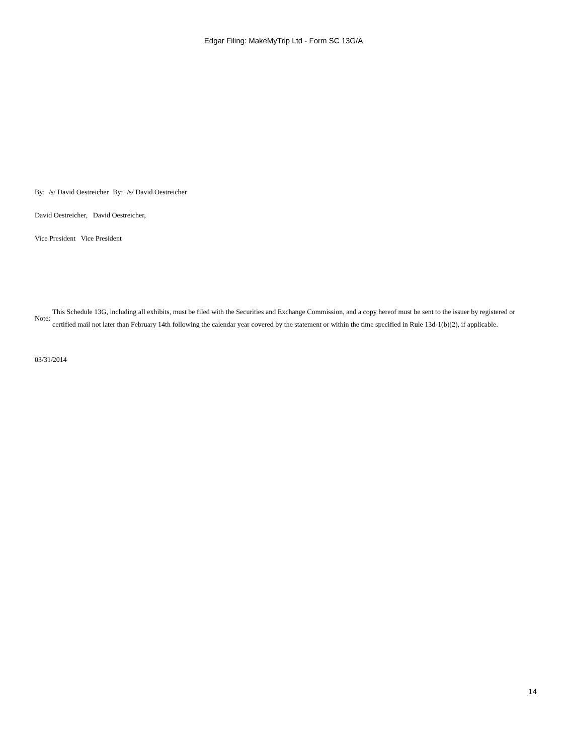Edgar Filing: MakeMyTrip Ltd - Form SC 13G/A
| By: | /s/ David Oestreicher | By: | /s/ David Oestreicher |
David Oestreicher, David Oestreicher,
Vice President Vice President
| Note: | This Schedule 13G, including all exhibits, must be filed with the Securities and Exchange Commission, and a copy hereof must be sent to the issuer by registered or certified mail not later than February 14th following the calendar year covered by the statement or within the time specified in Rule 13d-1(b)(2), if applicable. |
03/31/2014
14